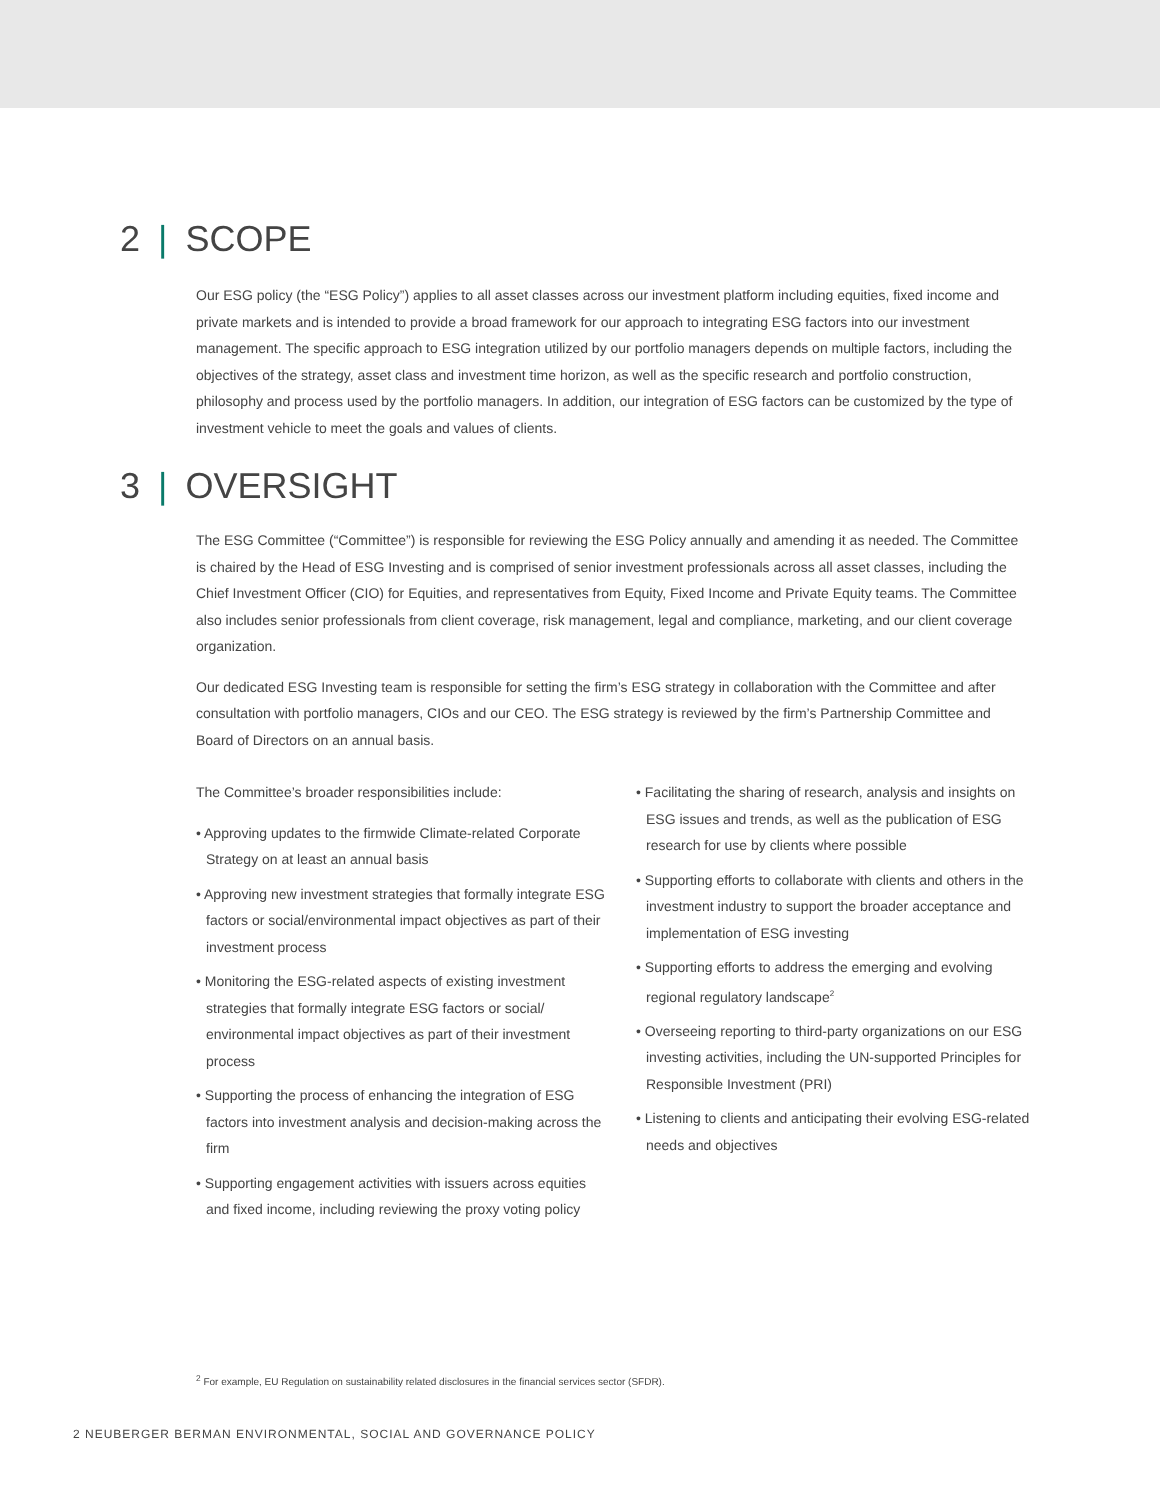2 | SCOPE
Our ESG policy (the “ESG Policy”) applies to all asset classes across our investment platform including equities, fixed income and private markets and is intended to provide a broad framework for our approach to integrating ESG factors into our investment management. The specific approach to ESG integration utilized by our portfolio managers depends on multiple factors, including the objectives of the strategy, asset class and investment time horizon, as well as the specific research and portfolio construction, philosophy and process used by the portfolio managers. In addition, our integration of ESG factors can be customized by the type of investment vehicle to meet the goals and values of clients.
3 | OVERSIGHT
The ESG Committee (“Committee”) is responsible for reviewing the ESG Policy annually and amending it as needed. The Committee is chaired by the Head of ESG Investing and is comprised of senior investment professionals across all asset classes, including the Chief Investment Officer (CIO) for Equities, and representatives from Equity, Fixed Income and Private Equity teams. The Committee also includes senior professionals from client coverage, risk management, legal and compliance, marketing, and our client coverage organization.
Our dedicated ESG Investing team is responsible for setting the firm’s ESG strategy in collaboration with the Committee and after consultation with portfolio managers, CIOs and our CEO. The ESG strategy is reviewed by the firm’s Partnership Committee and Board of Directors on an annual basis.
The Committee’s broader responsibilities include:
• Approving updates to the firmwide Climate-related Corporate Strategy on at least an annual basis
• Approving new investment strategies that formally integrate ESG factors or social/environmental impact objectives as part of their investment process
• Monitoring the ESG-related aspects of existing investment strategies that formally integrate ESG factors or social/ environmental impact objectives as part of their investment process
• Supporting the process of enhancing the integration of ESG factors into investment analysis and decision-making across the firm
• Supporting engagement activities with issuers across equities and fixed income, including reviewing the proxy voting policy
• Facilitating the sharing of research, analysis and insights on ESG issues and trends, as well as the publication of ESG research for use by clients where possible
• Supporting efforts to collaborate with clients and others in the investment industry to support the broader acceptance and implementation of ESG investing
• Supporting efforts to address the emerging and evolving regional regulatory landscape<sup>2</sup>
• Overseeing reporting to third-party organizations on our ESG investing activities, including the UN-supported Principles for Responsible Investment (PRI)
• Listening to clients and anticipating their evolving ESG-related needs and objectives
<sup>2</sup> For example, EU Regulation on sustainability related disclosures in the financial services sector (SFDR).
2 NEUBERGER BERMAN ENVIRONMENTAL, SOCIAL AND GOVERNANCE POLICY